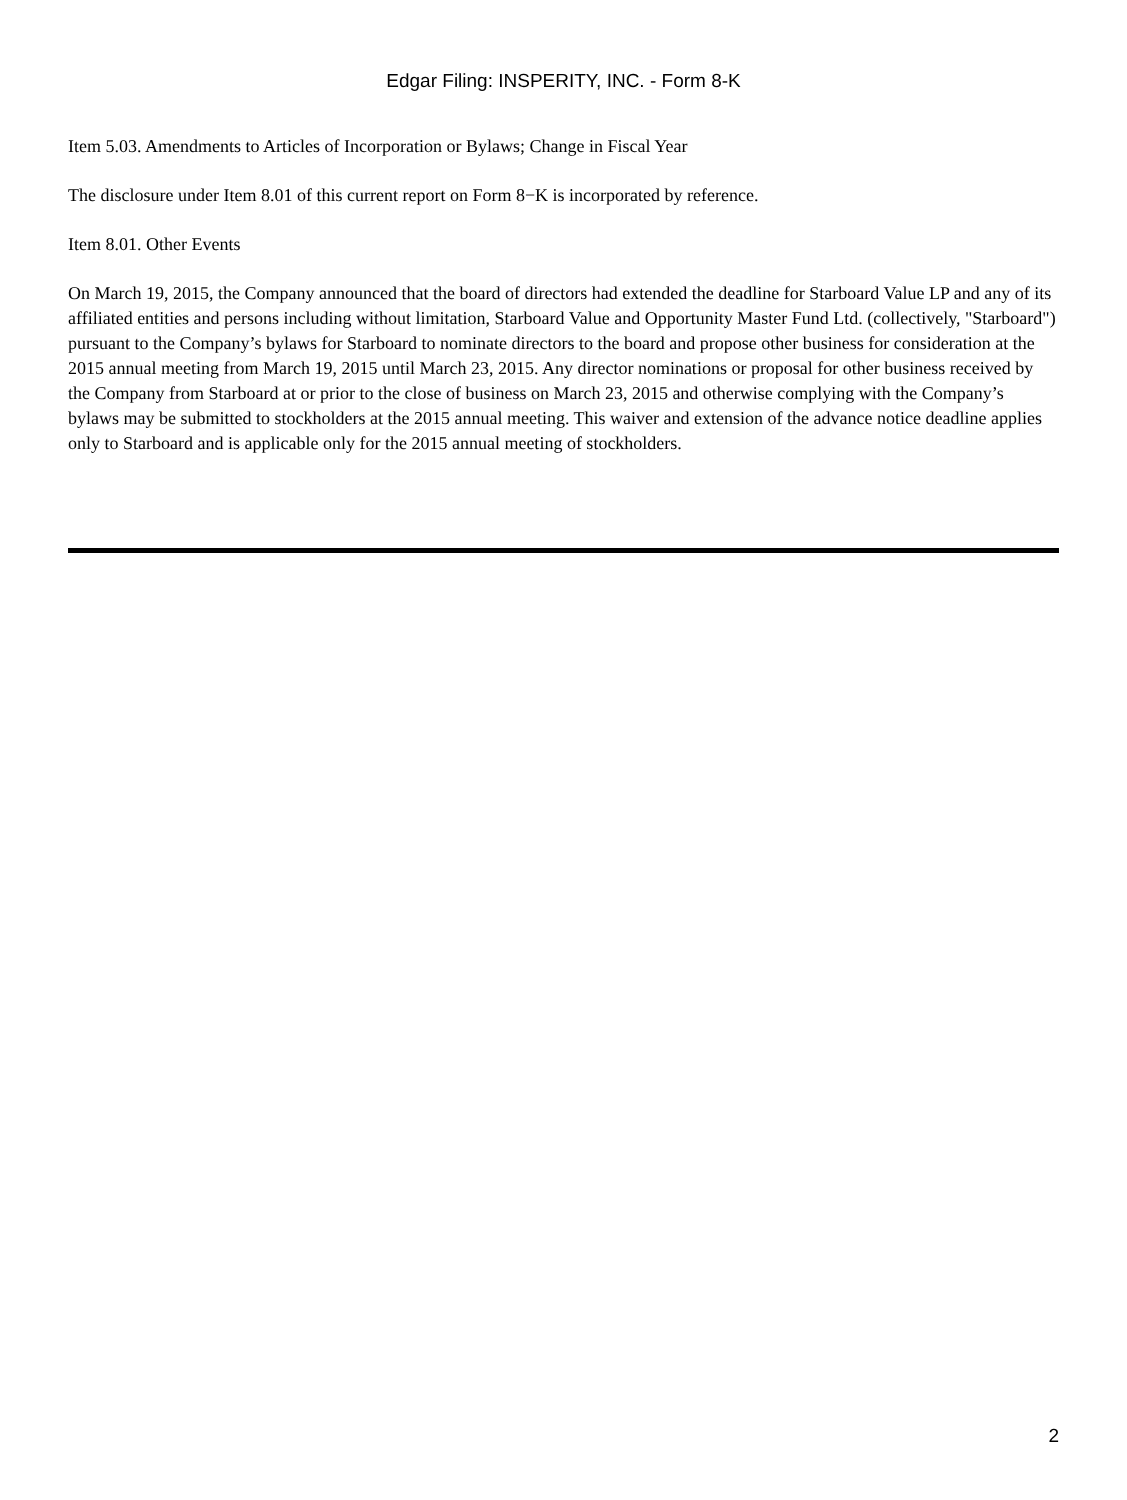Edgar Filing: INSPERITY, INC. - Form 8-K
Item 5.03. Amendments to Articles of Incorporation or Bylaws; Change in Fiscal Year
The disclosure under Item 8.01 of this current report on Form 8−K is incorporated by reference.
Item 8.01. Other Events
On March 19, 2015, the Company announced that the board of directors had extended the deadline for Starboard Value LP and any of its affiliated entities and persons including without limitation, Starboard Value and Opportunity Master Fund Ltd. (collectively, "Starboard") pursuant to the Company’s bylaws for Starboard to nominate directors to the board and propose other business for consideration at the 2015 annual meeting from March 19, 2015 until March 23, 2015. Any director nominations or proposal for other business received by the Company from Starboard at or prior to the close of business on March 23, 2015 and otherwise complying with the Company’s bylaws may be submitted to stockholders at the 2015 annual meeting. This waiver and extension of the advance notice deadline applies only to Starboard and is applicable only for the 2015 annual meeting of stockholders.
2